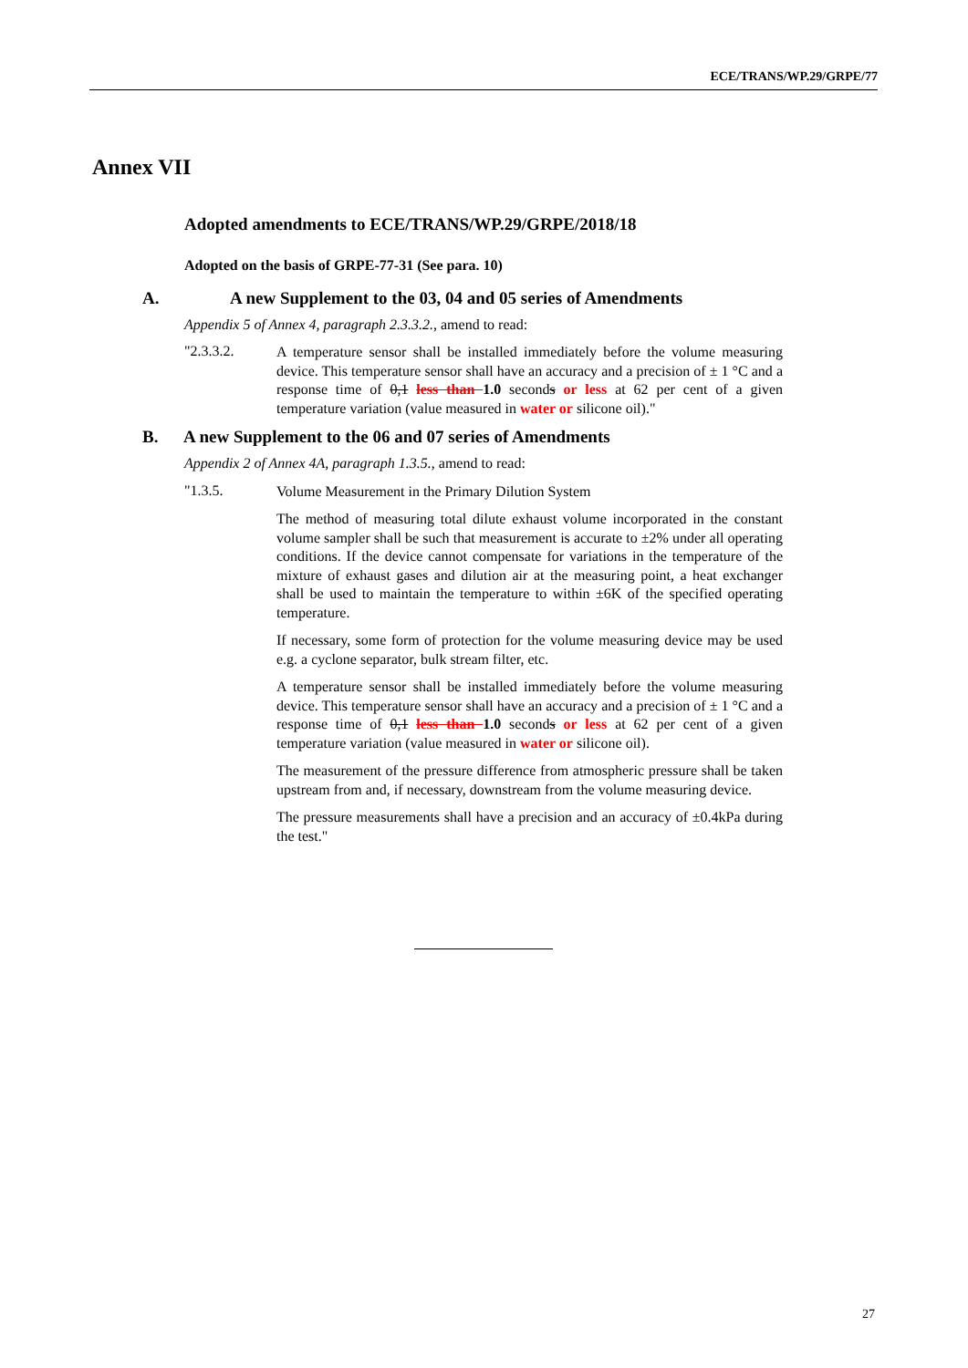ECE/TRANS/WP.29/GRPE/77
Annex VII
Adopted amendments to ECE/TRANS/WP.29/GRPE/2018/18
Adopted on the basis of GRPE-77-31 (See para. 10)
A. A new Supplement to the 03, 04 and 05 series of Amendments
Appendix 5 of Annex 4, paragraph 2.3.3.2., amend to read:
"2.3.3.2.
A temperature sensor shall be installed immediately before the volume measuring device. This temperature sensor shall have an accuracy and a precision of ± 1 °C and a response time of 0,1 less than 1.0 seconds or less at 62 per cent of a given temperature variation (value measured in water or silicone oil)."
B. A new Supplement to the 06 and 07 series of Amendments
Appendix 2 of Annex 4A, paragraph 1.3.5., amend to read:
"1.3.5.
Volume Measurement in the Primary Dilution System
The method of measuring total dilute exhaust volume incorporated in the constant volume sampler shall be such that measurement is accurate to ±2% under all operating conditions. If the device cannot compensate for variations in the temperature of the mixture of exhaust gases and dilution air at the measuring point, a heat exchanger shall be used to maintain the temperature to within ±6K of the specified operating temperature.
If necessary, some form of protection for the volume measuring device may be used e.g. a cyclone separator, bulk stream filter, etc.
A temperature sensor shall be installed immediately before the volume measuring device. This temperature sensor shall have an accuracy and a precision of ± 1 °C and a response time of 0,1 less than 1.0 seconds or less at 62 per cent of a given temperature variation (value measured in water or silicone oil).
The measurement of the pressure difference from atmospheric pressure shall be taken upstream from and, if necessary, downstream from the volume measuring device.
The pressure measurements shall have a precision and an accuracy of ±0.4kPa during the test."
27